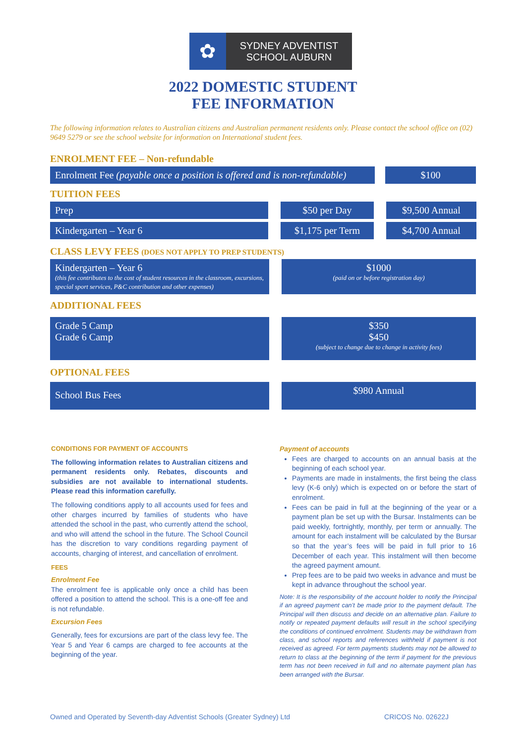✿
SYDNEY ADVENTIST
SCHOOL AUBURN
2022 DOMESTIC STUDENT
FEE INFORMATION
The following information relates to Australian citizens and Australian permanent residents only. Please contact the school office on (02) 9649 5279 or see the school website for information on International student fees.
ENROLMENT FEE – Non-refundable
Enrolment Fee (payable once a position is offered and is non-refundable)
$100
TUITION FEES
Prep $50 per Day $9,500 Annual
Kindergarten – Year 6 $1,175 per Term $4,700 Annual
CLASS LEVY FEES (DOES NOT APPLY TO PREP STUDENTS)
Kindergarten – Year 6
(this fee contributes to the cost of student resources in the classroom, excursions, special sport services, P&C contribution and other expenses)
$1000
(paid on or before registration day)
ADDITIONAL FEES
Grade 5 Camp
Grade 6 Camp
$350
$450
(subject to change due to change in activity fees)
OPTIONAL FEES
School Bus Fees
$980 Annual
CONDITIONS FOR PAYMENT OF ACCOUNTS
The following information relates to Australian citizens and permanent residents only. Rebates, discounts and subsidies are not available to international students. Please read this information carefully.
The following conditions apply to all accounts used for fees and other charges incurred by families of students who have attended the school in the past, who currently attend the school, and who will attend the school in the future. The School Council has the discretion to vary conditions regarding payment of accounts, charging of interest, and cancellation of enrolment.
FEES
Enrolment Fee
The enrolment fee is applicable only once a child has been offered a position to attend the school. This is a one-off fee and is not refundable.
Excursion Fees
Generally, fees for excursions are part of the class levy fee. The Year 5 and Year 6 camps are charged to fee accounts at the beginning of the year.
Payment of accounts
Fees are charged to accounts on an annual basis at the beginning of each school year.
Payments are made in instalments, the first being the class levy (K-6 only) which is expected on or before the start of enrolment.
Fees can be paid in full at the beginning of the year or a payment plan be set up with the Bursar. Instalments can be paid weekly, fortnightly, monthly, per term or annually. The amount for each instalment will be calculated by the Bursar so that the year’s fees will be paid in full prior to 16 December of each year. This instalment will then become the agreed payment amount.
Prep fees are to be paid two weeks in advance and must be kept in advance throughout the school year.
Note: It is the responsibility of the account holder to notify the Principal if an agreed payment can’t be made prior to the payment default. The Principal will then discuss and decide on an alternative plan. Failure to notify or repeated payment defaults will result in the school specifying the conditions of continued enrolment. Students may be withdrawn from class, and school reports and references withheld if payment is not received as agreed. For term payments students may not be allowed to return to class at the beginning of the term if payment for the previous term has not been received in full and no alternate payment plan has been arranged with the Bursar.
Owned and Operated by Seventh-day Adventist Schools (Greater Sydney) Ltd CRICOS No. 02622J